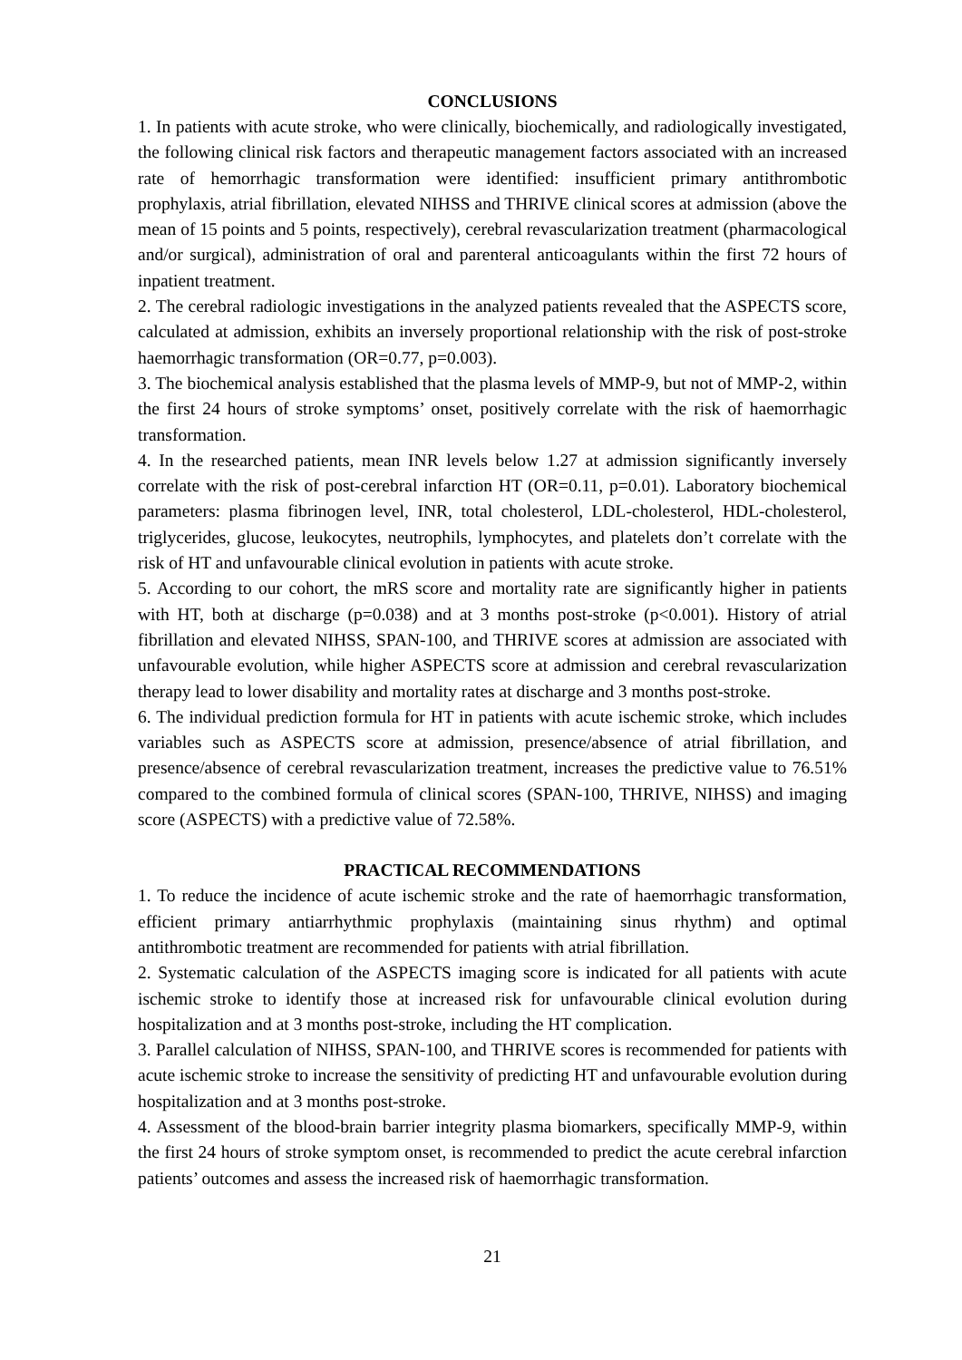CONCLUSIONS
1. In patients with acute stroke, who were clinically, biochemically, and radiologically investigated, the following clinical risk factors and therapeutic management factors associated with an increased rate of hemorrhagic transformation were identified: insufficient primary antithrombotic prophylaxis, atrial fibrillation, elevated NIHSS and THRIVE clinical scores at admission (above the mean of 15 points and 5 points, respectively), cerebral revascularization treatment (pharmacological and/or surgical), administration of oral and parenteral anticoagulants within the first 72 hours of inpatient treatment.
2. The cerebral radiologic investigations in the analyzed patients revealed that the ASPECTS score, calculated at admission, exhibits an inversely proportional relationship with the risk of post-stroke haemorrhagic transformation (OR=0.77, p=0.003).
3. The biochemical analysis established that the plasma levels of MMP-9, but not of MMP-2, within the first 24 hours of stroke symptoms’ onset, positively correlate with the risk of haemorrhagic transformation.
4. In the researched patients, mean INR levels below 1.27 at admission significantly inversely correlate with the risk of post-cerebral infarction HT (OR=0.11, p=0.01). Laboratory biochemical parameters: plasma fibrinogen level, INR, total cholesterol, LDL-cholesterol, HDL-cholesterol, triglycerides, glucose, leukocytes, neutrophils, lymphocytes, and platelets don’t correlate with the risk of HT and unfavourable clinical evolution in patients with acute stroke.
5. According to our cohort, the mRS score and mortality rate are significantly higher in patients with HT, both at discharge (p=0.038) and at 3 months post-stroke (p<0.001). History of atrial fibrillation and elevated NIHSS, SPAN-100, and THRIVE scores at admission are associated with unfavourable evolution, while higher ASPECTS score at admission and cerebral revascularization therapy lead to lower disability and mortality rates at discharge and 3 months post-stroke.
6. The individual prediction formula for HT in patients with acute ischemic stroke, which includes variables such as ASPECTS score at admission, presence/absence of atrial fibrillation, and presence/absence of cerebral revascularization treatment, increases the predictive value to 76.51% compared to the combined formula of clinical scores (SPAN-100, THRIVE, NIHSS) and imaging score (ASPECTS) with a predictive value of 72.58%.
PRACTICAL RECOMMENDATIONS
1. To reduce the incidence of acute ischemic stroke and the rate of haemorrhagic transformation, efficient primary antiarrhythmic prophylaxis (maintaining sinus rhythm) and optimal antithrombotic treatment are recommended for patients with atrial fibrillation.
2. Systematic calculation of the ASPECTS imaging score is indicated for all patients with acute ischemic stroke to identify those at increased risk for unfavourable clinical evolution during hospitalization and at 3 months post-stroke, including the HT complication.
3. Parallel calculation of NIHSS, SPAN-100, and THRIVE scores is recommended for patients with acute ischemic stroke to increase the sensitivity of predicting HT and unfavourable evolution during hospitalization and at 3 months post-stroke.
4. Assessment of the blood-brain barrier integrity plasma biomarkers, specifically MMP-9, within the first 24 hours of stroke symptom onset, is recommended to predict the acute cerebral infarction patients’ outcomes and assess the increased risk of haemorrhagic transformation.
21